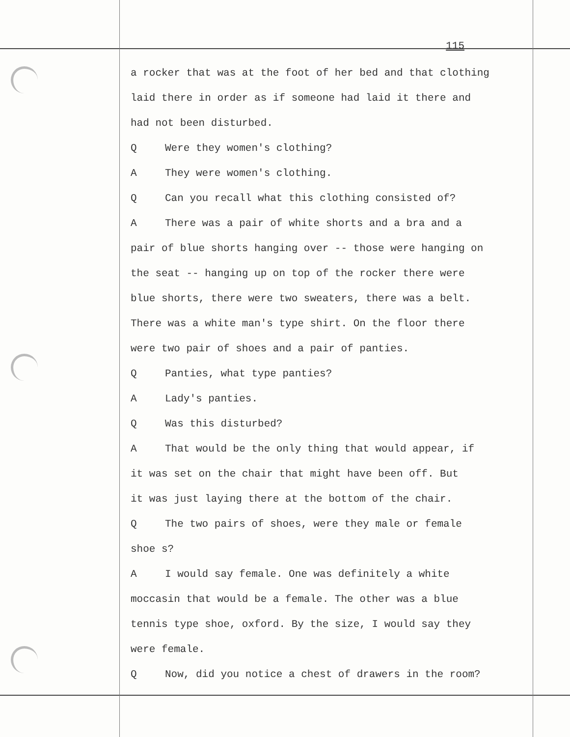115
a rocker that was at the foot of her bed and that clothing
laid there in order as if someone had laid it there and
had not been disturbed.
Q Were they women's clothing?
A They were women's clothing.
Q Can you recall what this clothing consisted of?
A There was a pair of white shorts and a bra and a
pair of blue shorts hanging over -- those were hanging on
the seat -- hanging up on top of the rocker there were
blue shorts, there were two sweaters, there was a belt.
There was a white man's type shirt. On the floor there
were two pair of shoes and a pair of panties.
Q Panties, what type panties?
A Lady's panties.
Q Was this disturbed?
A That would be the only thing that would appear, if
it was set on the chair that might have been off. But
it was just laying there at the bottom of the chair.
Q The two pairs of shoes, were they male or female
shoe s?
A I would say female. One was definitely a white
moccasin that would be a female. The other was a blue
tennis type shoe, oxford. By the size, I would say they
were female.
Q Now, did you notice a chest of drawers in the room?